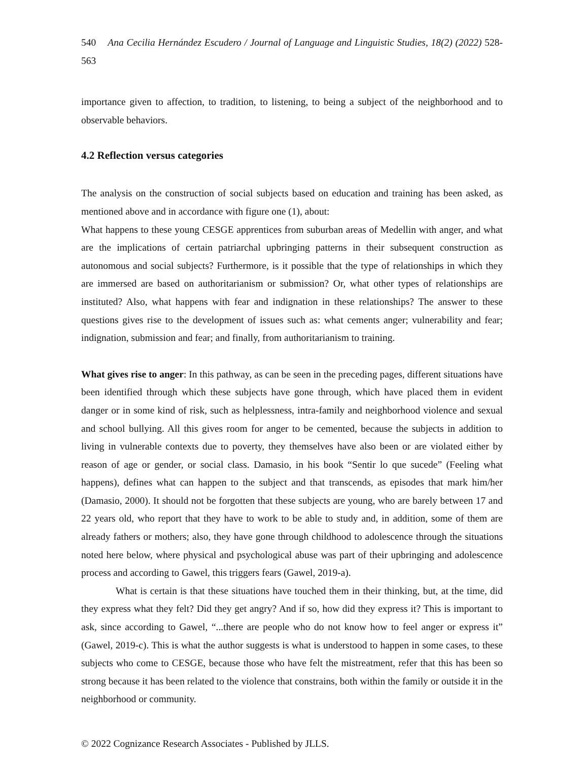540 Ana Cecilia Hernández Escudero / Journal of Language and Linguistic Studies, 18(2) (2022) 528-563
importance given to affection, to tradition, to listening, to being a subject of the neighborhood and to observable behaviors.
4.2 Reflection versus categories
The analysis on the construction of social subjects based on education and training has been asked, as mentioned above and in accordance with figure one (1), about:
What happens to these young CESGE apprentices from suburban areas of Medellin with anger, and what are the implications of certain patriarchal upbringing patterns in their subsequent construction as autonomous and social subjects? Furthermore, is it possible that the type of relationships in which they are immersed are based on authoritarianism or submission? Or, what other types of relationships are instituted? Also, what happens with fear and indignation in these relationships? The answer to these questions gives rise to the development of issues such as: what cements anger; vulnerability and fear; indignation, submission and fear; and finally, from authoritarianism to training.
What gives rise to anger: In this pathway, as can be seen in the preceding pages, different situations have been identified through which these subjects have gone through, which have placed them in evident danger or in some kind of risk, such as helplessness, intra-family and neighborhood violence and sexual and school bullying. All this gives room for anger to be cemented, because the subjects in addition to living in vulnerable contexts due to poverty, they themselves have also been or are violated either by reason of age or gender, or social class. Damasio, in his book “Sentir lo que sucede” (Feeling what happens), defines what can happen to the subject and that transcends, as episodes that mark him/her (Damasio, 2000). It should not be forgotten that these subjects are young, who are barely between 17 and 22 years old, who report that they have to work to be able to study and, in addition, some of them are already fathers or mothers; also, they have gone through childhood to adolescence through the situations noted here below, where physical and psychological abuse was part of their upbringing and adolescence process and according to Gawel, this triggers fears (Gawel, 2019-a).
What is certain is that these situations have touched them in their thinking, but, at the time, did they express what they felt? Did they get angry? And if so, how did they express it? This is important to ask, since according to Gawel, “...there are people who do not know how to feel anger or express it” (Gawel, 2019-c). This is what the author suggests is what is understood to happen in some cases, to these subjects who come to CESGE, because those who have felt the mistreatment, refer that this has been so strong because it has been related to the violence that constrains, both within the family or outside it in the neighborhood or community.
© 2022 Cognizance Research Associates - Published by JLLS.